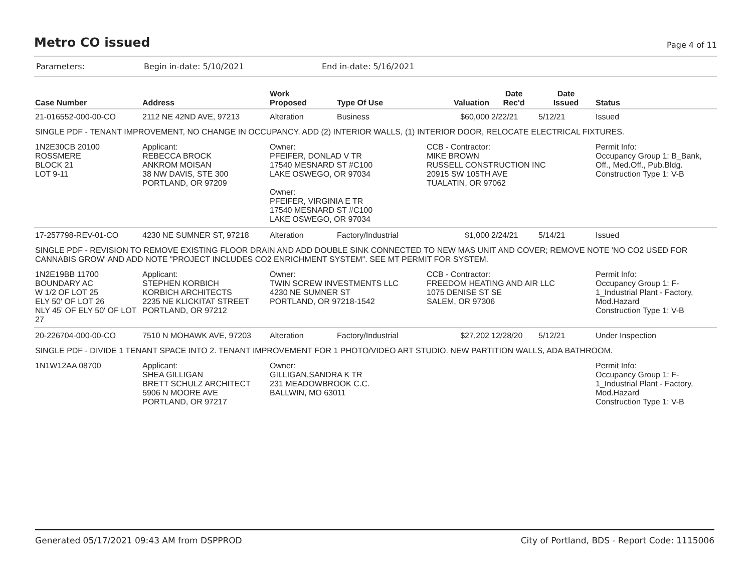Metro CO issued
Page 4 of 11
Parameters: Begin in-date: 5/10/2021 End in-date: 5/16/2021
| Case Number | Address | Work Proposed | Type Of Use | Valuation | Date Rec'd | Date Issued | Status |
| --- | --- | --- | --- | --- | --- | --- | --- |
| 21-016552-000-00-CO | 2112 NE 42ND AVE, 97213 | Alteration | Business | $60,000 | 2/22/21 | 5/12/21 | Issued |
| SINGLE PDF - TENANT IMPROVEMENT, NO CHANGE IN OCCUPANCY. ADD (2) INTERIOR WALLS, (1) INTERIOR DOOR, RELOCATE ELECTRICAL FIXTURES. | | | | | | | |
| 1N2E30CB 20100 ROSSMERE BLOCK 21 LOT 9-11 | Applicant: REBECCA BROCK ANKROM MOISAN 38 NW DAVIS, STE 300 PORTLAND, OR 97209 | Owner: PFEIFER, DONLAD V TR 17540 MESNARD ST #C100 LAKE OSWEGO, OR 97034 Owner: PFEIFER, VIRGINIA E TR 17540 MESNARD ST #C100 LAKE OSWEGO, OR 97034 | | CCB - Contractor: MIKE BROWN RUSSELL CONSTRUCTION INC 20915 SW 105TH AVE TUALATIN, OR 97062 | | | Permit Info: Occupancy Group 1: B_Bank, Off., Med.Off., Pub.Bldg. Construction Type 1: V-B |
| 17-257798-REV-01-CO | 4230 NE SUMNER ST, 97218 | Alteration | Factory/Industrial | $1,000 | 2/24/21 | 5/14/21 | Issued |
| SINGLE PDF - REVISION TO REMOVE EXISTING FLOOR DRAIN AND ADD DOUBLE SINK CONNECTED TO NEW MAS UNIT AND COVER; REMOVE NOTE 'NO CO2 USED FOR CANNABIS GROW' AND ADD NOTE "PROJECT INCLUDES CO2 ENRICHMENT SYSTEM". SEE MT PERMIT FOR SYSTEM. | | | | | | | |
| 1N2E19BB 11700 BOUNDARY AC W 1/2 OF LOT 25 ELY 50' OF LOT 26 NLY 45' OF ELY 50' OF LOT 27 | Applicant: STEPHEN KORBICH KORBICH ARCHITECTS 2235 NE KLICKITAT STREET PORTLAND, OR 97212 | Owner: TWIN SCREW INVESTMENTS LLC 4230 NE SUMNER ST PORTLAND, OR 97218-1542 | | CCB - Contractor: FREEDOM HEATING AND AIR LLC 1075 DENISE ST SE SALEM, OR 97306 | | | Permit Info: Occupancy Group 1: F-1_Industrial Plant - Factory, Mod.Hazard Construction Type 1: V-B |
| 20-226704-000-00-CO | 7510 N MOHAWK AVE, 97203 | Alteration | Factory/Industrial | $27,202 | 12/28/20 | 5/12/21 | Under Inspection |
| SINGLE PDF - DIVIDE 1 TENANT SPACE INTO 2. TENANT IMPROVEMENT FOR 1 PHOTO/VIDEO ART STUDIO. NEW PARTITION WALLS, ADA BATHROOM. | | | | | | | |
| 1N1W12AA 08700 | Applicant: SHEA GILLIGAN BRETT SCHULZ ARCHITECT 5906 N MOORE AVE PORTLAND, OR 97217 | Owner: GILLIGAN,SANDRA K TR 231 MEADOWBROOK C.C. BALLWIN, MO 63011 | | | | | Permit Info: Occupancy Group 1: F-1_Industrial Plant - Factory, Mod.Hazard Construction Type 1: V-B |
Generated 05/17/2021 09:43 AM from DSPPROD City of Portland, BDS - Report Code: 1115006